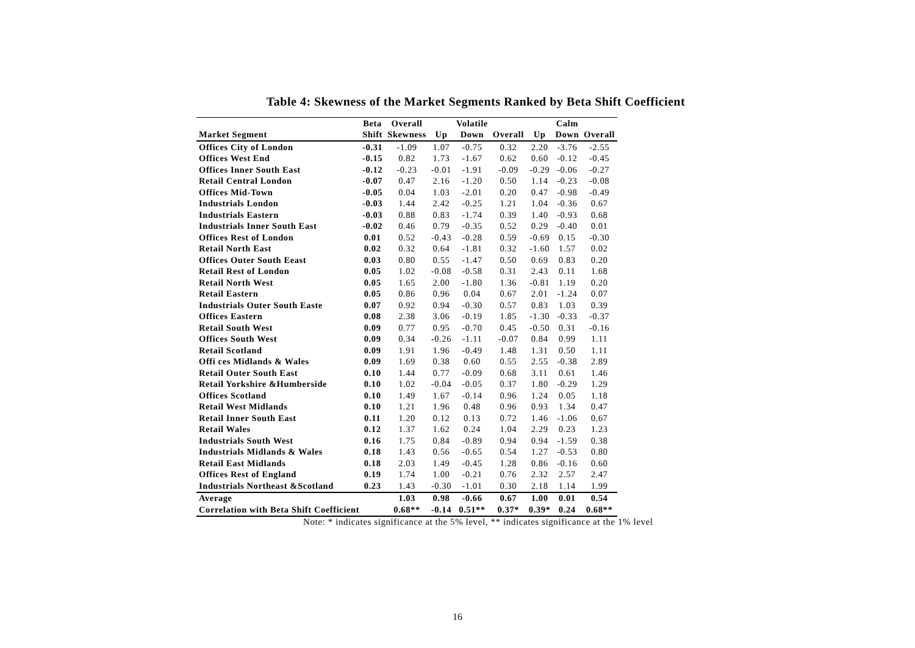Table 4: Skewness of the Market Segments Ranked by Beta Shift Coefficient
| | Beta | Overall | | Volatile | | | Calm | |
| --- | --- | --- | --- | --- | --- | --- | --- | --- |
| Market Segment | Shift | Skewness | Up | Down | Overall | Up | Down | Overall |
| Offices City of London | -0.31 | -1.09 | 1.07 | -0.75 | 0.32 | 2.20 | -3.76 | -2.55 |
| Offices West End | -0.15 | 0.82 | 1.73 | -1.67 | 0.62 | 0.60 | -0.12 | -0.45 |
| Offices Inner South East | -0.12 | -0.23 | -0.01 | -1.91 | -0.09 | -0.29 | -0.06 | -0.27 |
| Retail Central London | -0.07 | 0.47 | 2.16 | -1.20 | 0.50 | 1.14 | -0.23 | -0.08 |
| Offices Mid-Town | -0.05 | 0.04 | 1.03 | -2.01 | 0.20 | 0.47 | -0.98 | -0.49 |
| Industrials London | -0.03 | 1.44 | 2.42 | -0.25 | 1.21 | 1.04 | -0.36 | 0.67 |
| Industrials Eastern | -0.03 | 0.88 | 0.83 | -1.74 | 0.39 | 1.40 | -0.93 | 0.68 |
| Industrials Inner South East | -0.02 | 0.46 | 0.79 | -0.35 | 0.52 | 0.29 | -0.40 | 0.01 |
| Offices Rest of London | 0.01 | 0.52 | -0.43 | -0.28 | 0.59 | -0.69 | 0.15 | -0.30 |
| Retail North East | 0.02 | 0.32 | 0.64 | -1.81 | 0.32 | -1.60 | 1.57 | 0.02 |
| Offices Outer South Eeast | 0.03 | 0.80 | 0.55 | -1.47 | 0.50 | 0.69 | 0.83 | 0.20 |
| Retail Rest of London | 0.05 | 1.02 | -0.08 | -0.58 | 0.31 | 2.43 | 0.11 | 1.68 |
| Retail North West | 0.05 | 1.65 | 2.00 | -1.80 | 1.36 | -0.81 | 1.19 | 0.20 |
| Retail Eastern | 0.05 | 0.86 | 0.96 | 0.04 | 0.67 | 2.01 | -1.24 | 0.07 |
| Industrials Outer South Easte | 0.07 | 0.92 | 0.94 | -0.30 | 0.57 | 0.83 | 1.03 | 0.39 |
| Offices Eastern | 0.08 | 2.38 | 3.06 | -0.19 | 1.85 | -1.30 | -0.33 | -0.37 |
| Retail South West | 0.09 | 0.77 | 0.95 | -0.70 | 0.45 | -0.50 | 0.31 | -0.16 |
| Offices South West | 0.09 | 0.34 | -0.26 | -1.11 | -0.07 | 0.84 | 0.99 | 1.11 |
| Retail Scotland | 0.09 | 1.91 | 1.96 | -0.49 | 1.48 | 1.31 | 0.50 | 1.11 |
| Offi ces Midlands & Wales | 0.09 | 1.69 | 0.38 | 0.60 | 0.55 | 2.55 | -0.38 | 2.89 |
| Retail Outer South East | 0.10 | 1.44 | 0.77 | -0.09 | 0.68 | 3.11 | 0.61 | 1.46 |
| Retail Yorkshire &Humberside | 0.10 | 1.02 | -0.04 | -0.05 | 0.37 | 1.80 | -0.29 | 1.29 |
| Offices Scotland | 0.10 | 1.49 | 1.67 | -0.14 | 0.96 | 1.24 | 0.05 | 1.18 |
| Retail West Midlands | 0.10 | 1.21 | 1.96 | 0.48 | 0.96 | 0.93 | 1.34 | 0.47 |
| Retail Inner South East | 0.11 | 1.20 | 0.12 | 0.13 | 0.72 | 1.46 | -1.06 | 0.67 |
| Retail Wales | 0.12 | 1.37 | 1.62 | 0.24 | 1.04 | 2.29 | 0.23 | 1.23 |
| Industrials South West | 0.16 | 1.75 | 0.84 | -0.89 | 0.94 | 0.94 | -1.59 | 0.38 |
| Industrials Midlands & Wales | 0.18 | 1.43 | 0.56 | -0.65 | 0.54 | 1.27 | -0.53 | 0.80 |
| Retail East Midlands | 0.18 | 2.03 | 1.49 | -0.45 | 1.28 | 0.86 | -0.16 | 0.60 |
| Offices Rest of England | 0.19 | 1.74 | 1.00 | -0.21 | 0.76 | 2.32 | 2.57 | 2.47 |
| Industrials Northeast &Scotland | 0.23 | 1.43 | -0.30 | -1.01 | 0.30 | 2.18 | 1.14 | 1.99 |
| Average | | 1.03 | 0.98 | -0.66 | 0.67 | 1.00 | 0.01 | 0.54 |
| Correlation with Beta Shift Coefficient | | 0.68** | -0.14 | 0.51** | 0.37* | 0.39* | 0.24 | 0.68** |
Note: * indicates significance at the 5% level, ** indicates significance at the 1% level
16